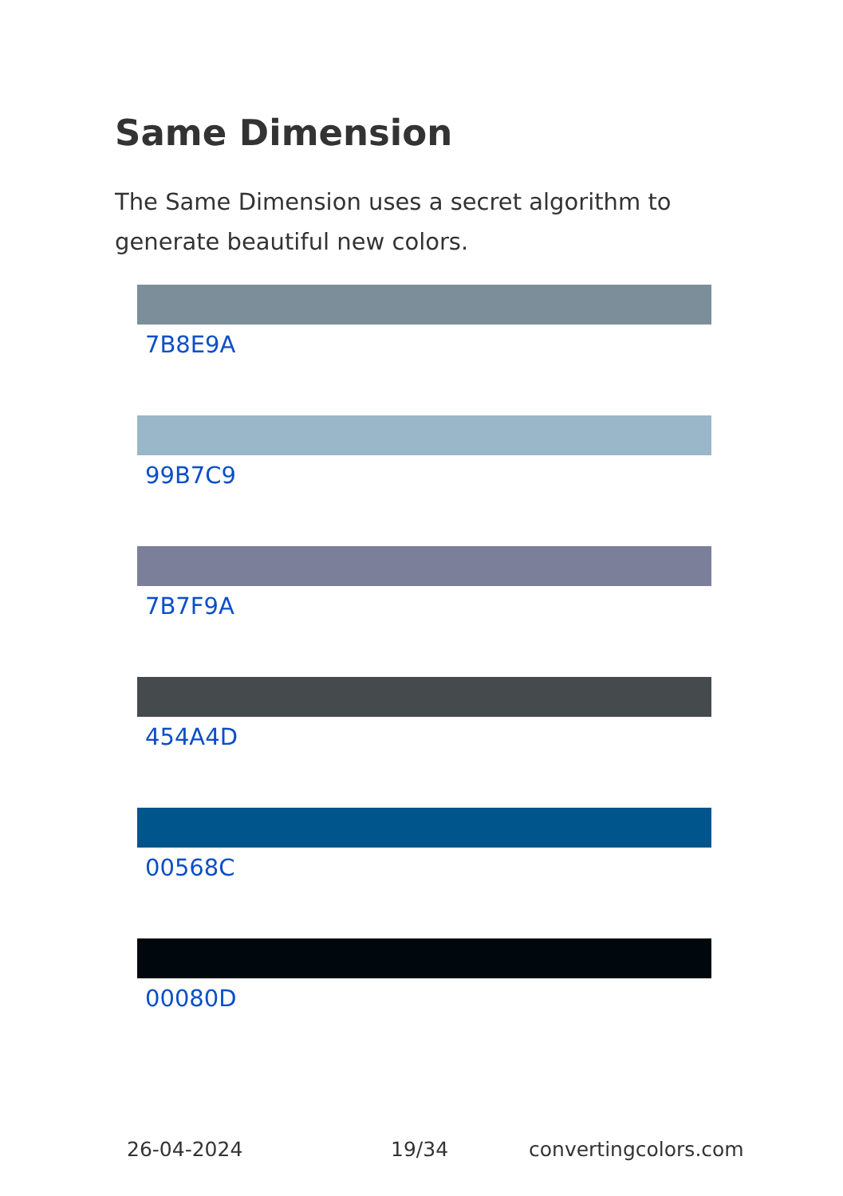Same Dimension
The Same Dimension uses a secret algorithm to generate beautiful new colors.
7B8E9A
99B7C9
7B7F9A
454A4D
00568C
00080D
26-04-2024 19/34 convertingcolors.com